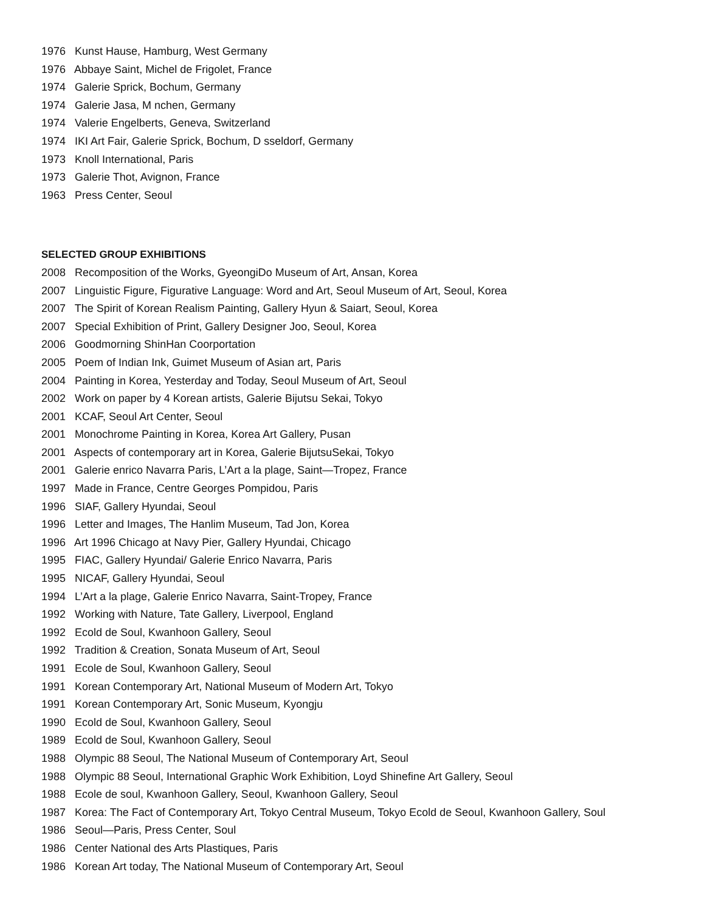1976 Kunst Hause, Hamburg, West Germany
1976 Abbaye Saint, Michel de Frigolet, France
1974 Galerie Sprick, Bochum, Germany
1974 Galerie Jasa, M nchen, Germany
1974 Valerie Engelberts, Geneva, Switzerland
1974 IKI Art Fair, Galerie Sprick, Bochum, D sseldorf, Germany
1973 Knoll International, Paris
1973 Galerie Thot, Avignon, France
1963 Press Center, Seoul
SELECTED GROUP EXHIBITIONS
2008 Recomposition of the Works, GyeongiDo Museum of Art, Ansan, Korea
2007 Linguistic Figure, Figurative Language: Word and Art, Seoul Museum of Art, Seoul, Korea
2007 The Spirit of Korean Realism Painting, Gallery Hyun & Saiart, Seoul, Korea
2007 Special Exhibition of Print, Gallery Designer Joo, Seoul, Korea
2006 Goodmorning ShinHan Coorportation
2005 Poem of Indian Ink, Guimet Museum of Asian art, Paris
2004 Painting in Korea, Yesterday and Today, Seoul Museum of Art, Seoul
2002 Work on paper by 4 Korean artists, Galerie Bijutsu Sekai, Tokyo
2001 KCAF, Seoul Art Center, Seoul
2001 Monochrome Painting in Korea, Korea Art Gallery, Pusan
2001 Aspects of contemporary art in Korea, Galerie BijutsuSekai, Tokyo
2001 Galerie enrico Navarra Paris, L’Art a la plage, Saint—Tropez, France
1997 Made in France, Centre Georges Pompidou, Paris
1996 SIAF, Gallery Hyundai, Seoul
1996 Letter and Images, The Hanlim Museum, Tad Jon, Korea
1996 Art 1996 Chicago at Navy Pier, Gallery Hyundai, Chicago
1995 FIAC, Gallery Hyundai/ Galerie Enrico Navarra, Paris
1995 NICAF, Gallery Hyundai, Seoul
1994 L’Art a la plage, Galerie Enrico Navarra, Saint-Tropey, France
1992 Working with Nature, Tate Gallery, Liverpool, England
1992 Ecold de Soul, Kwanhoon Gallery, Seoul
1992 Tradition & Creation, Sonata Museum of Art, Seoul
1991 Ecole de Soul, Kwanhoon Gallery, Seoul
1991 Korean Contemporary Art, National Museum of Modern Art, Tokyo
1991 Korean Contemporary Art, Sonic Museum, Kyongju
1990 Ecold de Soul, Kwanhoon Gallery, Seoul
1989 Ecold de Soul, Kwanhoon Gallery, Seoul
1988 Olympic 88 Seoul, The National Museum of Contemporary Art, Seoul
1988 Olympic 88 Seoul, International Graphic Work Exhibition, Loyd Shinefine Art Gallery, Seoul
1988 Ecole de soul, Kwanhoon Gallery, Seoul, Kwanhoon Gallery, Seoul
1987 Korea: The Fact of Contemporary Art, Tokyo Central Museum, Tokyo Ecold de Seoul, Kwanhoon Gallery, Soul
1986 Seoul—Paris, Press Center, Soul
1986 Center National des Arts Plastiques, Paris
1986 Korean Art today, The National Museum of Contemporary Art, Seoul